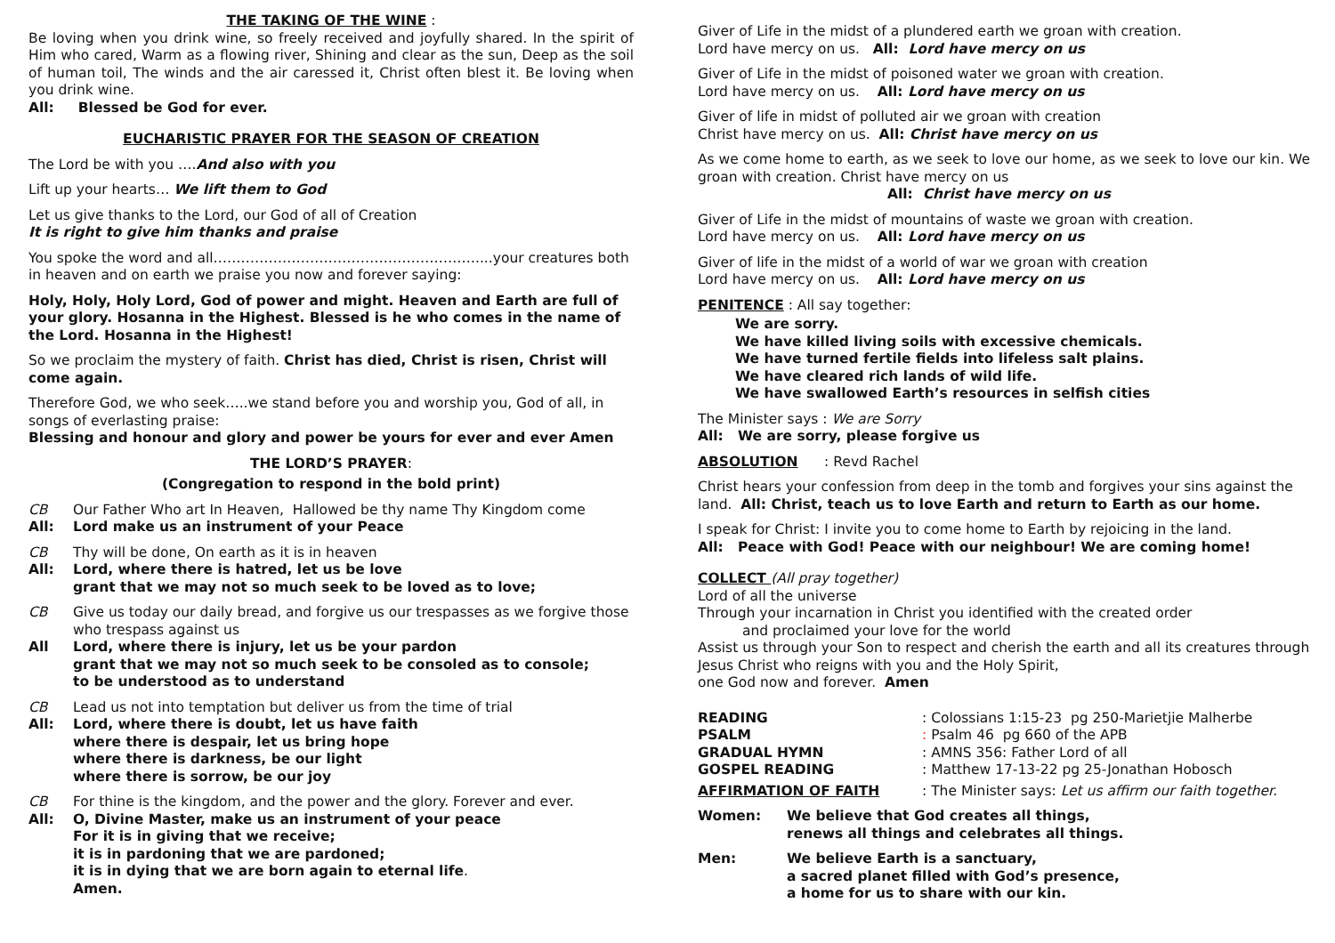THE TAKING OF THE WINE :
Be loving when you drink wine, so freely received and joyfully shared. In the spirit of Him who cared, Warm as a flowing river, Shining and clear as the sun, Deep as the soil of human toil, The winds and the air caressed it, Christ often blest it. Be loving when you drink wine.
All: Blessed be God for ever.
EUCHARISTIC PRAYER FOR THE SEASON OF CREATION
The Lord be with you ….And also with you
Lift up your hearts… We lift them to God
Let us give thanks to the Lord, our God of all of Creation
It is right to give him thanks and praise
You spoke the word and all…………………………………………………....your creatures both in heaven and on earth we praise you now and forever saying:
Holy, Holy, Holy Lord, God of power and might. Heaven and Earth are full of your glory. Hosanna in the Highest. Blessed is he who comes in the name of the Lord. Hosanna in the Highest!
So we proclaim the mystery of faith. Christ has died, Christ is risen, Christ will come again.
Therefore God, we who seek…..we stand before you and worship you, God of all, in songs of everlasting praise:
Blessing and honour and glory and power be yours for ever and ever Amen
THE LORD’S PRAYER:
(Congregation to respond in the bold print)
CB Our Father Who art In Heaven, Hallowed be thy name Thy Kingdom come
All: Lord make us an instrument of your Peace
CB Thy will be done, On earth as it is in heaven
All: Lord, where there is hatred, let us be love
grant that we may not so much seek to be loved as to love;
CB Give us today our daily bread, and forgive us our trespasses as we forgive those who trespass against us
All Lord, where there is injury, let us be your pardon
grant that we may not so much seek to be consoled as to console;
to be understood as to understand
CB Lead us not into temptation but deliver us from the time of trial
All: Lord, where there is doubt, let us have faith
where there is despair, let us bring hope
where there is darkness, be our light
where there is sorrow, be our joy
CB For thine is the kingdom, and the power and the glory. Forever and ever.
All: O, Divine Master, make us an instrument of your peace
For it is in giving that we receive;
it is in pardoning that we are pardoned;
it is in dying that we are born again to eternal life.
Amen.
Giver of Life in the midst of a plundered earth we groan with creation.
Lord have mercy on us. All: Lord have mercy on us
Giver of Life in the midst of poisoned water we groan with creation.
Lord have mercy on us. All: Lord have mercy on us
Giver of life in midst of polluted air we groan with creation
Christ have mercy on us. All: Christ have mercy on us
As we come home to earth, as we seek to love our home, as we seek to love our kin. We groan with creation. Christ have mercy on us
All: Christ have mercy on us
Giver of Life in the midst of mountains of waste we groan with creation.
Lord have mercy on us. All: Lord have mercy on us
Giver of life in the midst of a world of war we groan with creation
Lord have mercy on us. All: Lord have mercy on us
PENITENCE : All say together:
We are sorry.
We have killed living soils with excessive chemicals.
We have turned fertile fields into lifeless salt plains.
We have cleared rich lands of wild life.
We have swallowed Earth’s resources in selfish cities
The Minister says : We are Sorry
All: We are sorry, please forgive us
ABSOLUTION : Revd Rachel
Christ hears your confession from deep in the tomb and forgives your sins against the land. All: Christ, teach us to love Earth and return to Earth as our home.
I speak for Christ: I invite you to come home to Earth by rejoicing in the land.
All: Peace with God! Peace with our neighbour! We are coming home!
COLLECT (All pray together)
Lord of all the universe
Through your incarnation in Christ you identified with the created order
and proclaimed your love for the world
Assist us through your Son to respect and cherish the earth and all its creatures through Jesus Christ who reigns with you and the Holy Spirit,
one God now and forever. Amen
READING: Colossians 1:15-23 pg 250-Marietjie Malherbe
PSALM: Psalm 46 pg 660 of the APB
GRADUAL HYMN: AMNS 356: Father Lord of all
GOSPEL READING: Matthew 17-13-22 pg 25-Jonathan Hobosch
AFFIRMATION OF FAITH: The Minister says: Let us affirm our faith together.
Women: We believe that God creates all things,
renews all things and celebrates all things.
Men: We believe Earth is a sanctuary,
a sacred planet filled with God’s presence,
a home for us to share with our kin.